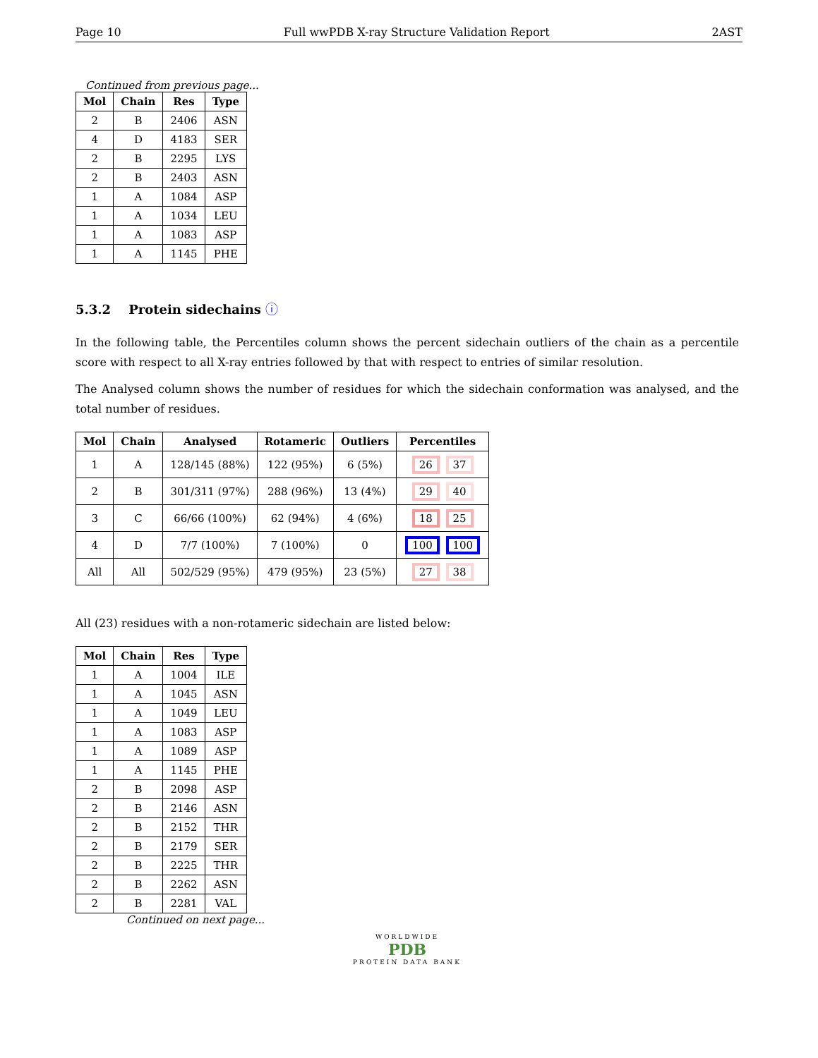Page 10 Full wwPDB X-ray Structure Validation Report 2AST
Continued from previous page...
| Mol | Chain | Res | Type |
| --- | --- | --- | --- |
| 2 | B | 2406 | ASN |
| 4 | D | 4183 | SER |
| 2 | B | 2295 | LYS |
| 2 | B | 2403 | ASN |
| 1 | A | 1084 | ASP |
| 1 | A | 1034 | LEU |
| 1 | A | 1083 | ASP |
| 1 | A | 1145 | PHE |
5.3.2 Protein sidechains ⓘ
In the following table, the Percentiles column shows the percent sidechain outliers of the chain as a percentile score with respect to all X-ray entries followed by that with respect to entries of similar resolution.
The Analysed column shows the number of residues for which the sidechain conformation was analysed, and the total number of residues.
| Mol | Chain | Analysed | Rotameric | Outliers | Percentiles |
| --- | --- | --- | --- | --- | --- |
| 1 | A | 128/145 (88%) | 122 (95%) | 6 (5%) | 26 37 |
| 2 | B | 301/311 (97%) | 288 (96%) | 13 (4%) | 29 40 |
| 3 | C | 66/66 (100%) | 62 (94%) | 4 (6%) | 18 25 |
| 4 | D | 7/7 (100%) | 7 (100%) | 0 | 100 100 |
| All | All | 502/529 (95%) | 479 (95%) | 23 (5%) | 27 38 |
All (23) residues with a non-rotameric sidechain are listed below:
| Mol | Chain | Res | Type |
| --- | --- | --- | --- |
| 1 | A | 1004 | ILE |
| 1 | A | 1045 | ASN |
| 1 | A | 1049 | LEU |
| 1 | A | 1083 | ASP |
| 1 | A | 1089 | ASP |
| 1 | A | 1145 | PHE |
| 2 | B | 2098 | ASP |
| 2 | B | 2146 | ASN |
| 2 | B | 2152 | THR |
| 2 | B | 2179 | SER |
| 2 | B | 2225 | THR |
| 2 | B | 2262 | ASN |
| 2 | B | 2281 | VAL |
Continued on next page...
WORLDWIDE
PDB
PROTEIN DATA BANK